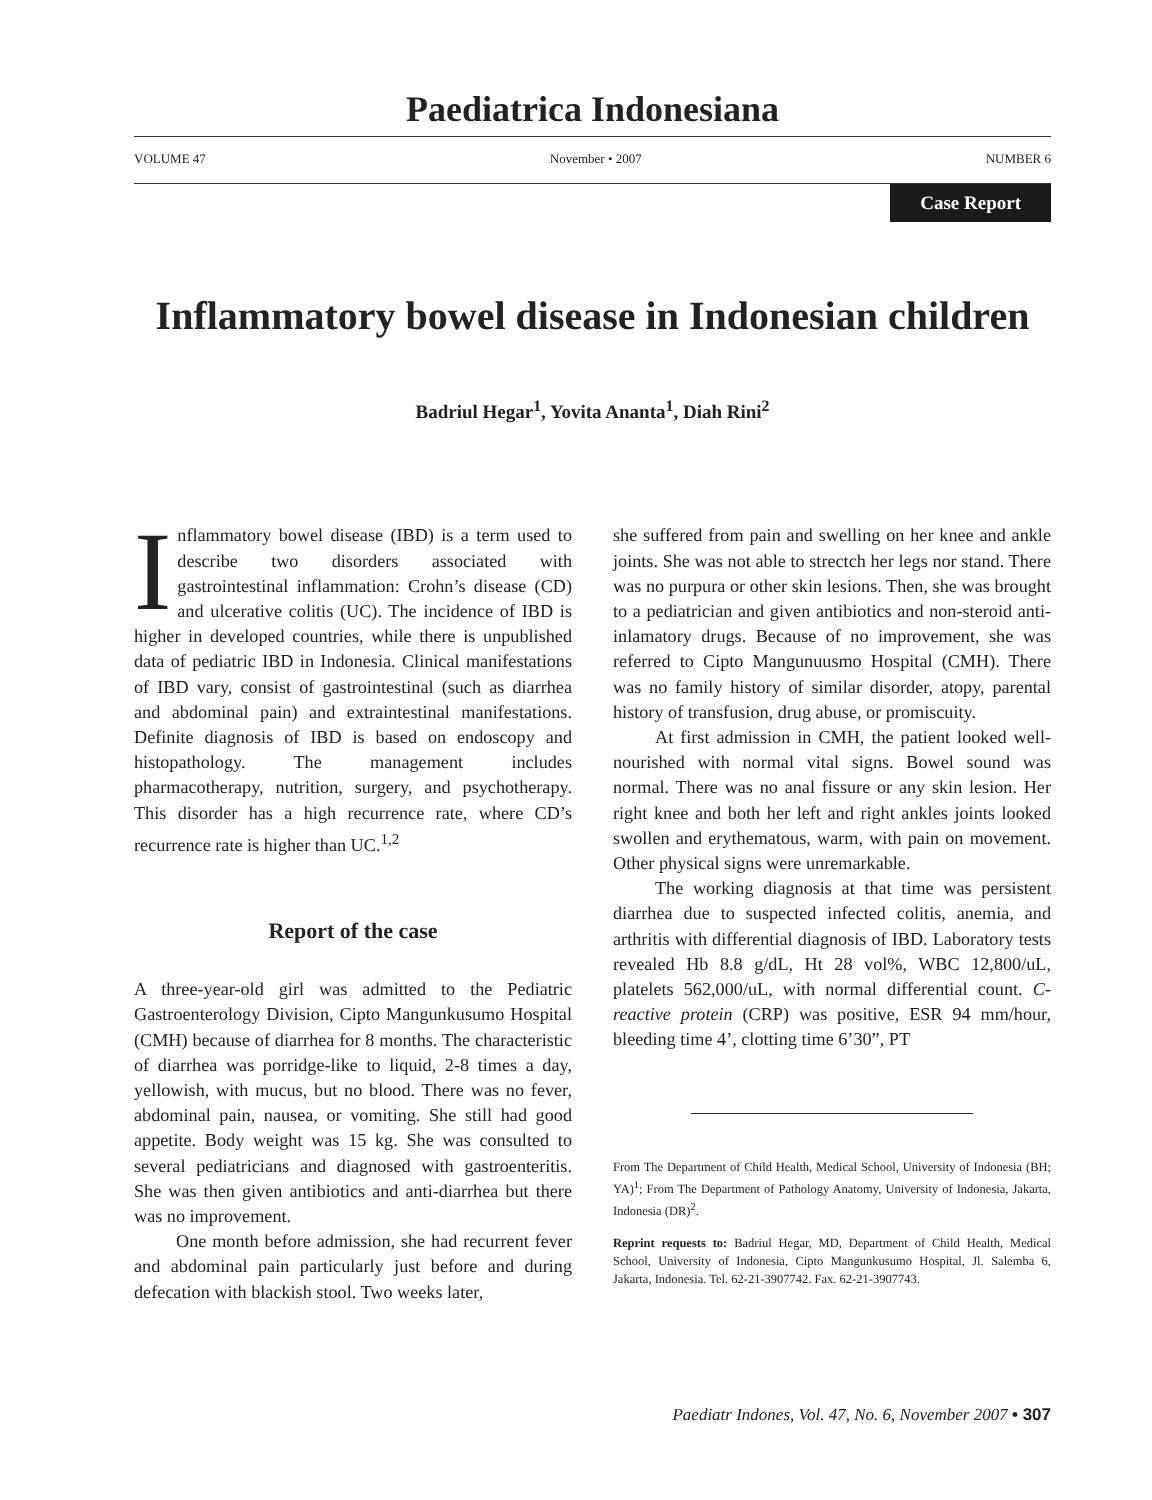Paediatrica Indonesiana
VOLUME 47 November • 2007 NUMBER 6
Case Report
Inflammatory bowel disease in Indonesian children
Badriul Hegar<sup>1</sup>, Yovita Ananta<sup>1</sup>, Diah Rini<sup>2</sup>
Inflammatory bowel disease (IBD) is a term used to describe two disorders associated with gastrointestinal inflammation: Crohn’s disease (CD) and ulcerative colitis (UC). The incidence of IBD is higher in developed countries, while there is unpublished data of pediatric IBD in Indonesia. Clinical manifestations of IBD vary, consist of gastrointestinal (such as diarrhea and abdominal pain) and extraintestinal manifestations. Definite diagnosis of IBD is based on endoscopy and histopathology. The management includes pharmacotherapy, nutrition, surgery, and psychotherapy. This disorder has a high recurrence rate, where CD’s recurrence rate is higher than UC.<sup>1,2</sup>
Report of the case
A three-year-old girl was admitted to the Pediatric Gastroenterology Division, Cipto Mangunkusumo Hospital (CMH) because of diarrhea for 8 months. The characteristic of diarrhea was porridge-like to liquid, 2-8 times a day, yellowish, with mucus, but no blood. There was no fever, abdominal pain, nausea, or vomiting. She still had good appetite. Body weight was 15 kg. She was consulted to several pediatricians and diagnosed with gastroenteritis. She was then given antibiotics and anti-diarrhea but there was no improvement.
One month before admission, she had recurrent fever and abdominal pain particularly just before and during defecation with blackish stool. Two weeks later,
she suffered from pain and swelling on her knee and ankle joints. She was not able to strectch her legs nor stand. There was no purpura or other skin lesions. Then, she was brought to a pediatrician and given antibiotics and non-steroid anti-inlamatory drugs. Because of no improvement, she was referred to Cipto Mangunuusmo Hospital (CMH). There was no family history of similar disorder, atopy, parental history of transfusion, drug abuse, or promiscuity.
At first admission in CMH, the patient looked well-nourished with normal vital signs. Bowel sound was normal. There was no anal fissure or any skin lesion. Her right knee and both her left and right ankles joints looked swollen and erythematous, warm, with pain on movement. Other physical signs were unremarkable.
The working diagnosis at that time was persistent diarrhea due to suspected infected colitis, anemia, and arthritis with differential diagnosis of IBD. Laboratory tests revealed Hb 8.8 g/dL, Ht 28 vol%, WBC 12,800/uL, platelets 562,000/uL, with normal differential count. C-reactive protein (CRP) was positive, ESR 94 mm/hour, bleeding time 4’, clotting time 6’30”, PT
From The Department of Child Health, Medical School, University of Indonesia (BH; YA)<sup>1</sup>; From The Department of Pathology Anatomy, University of Indonesia, Jakarta, Indonesia (DR)<sup>2</sup>.
Reprint requests to: Badriul Hegar, MD, Department of Child Health, Medical School, University of Indonesia, Cipto Mangunkusumo Hospital, Jl. Salemba 6, Jakarta, Indonesia. Tel. 62-21-3907742. Fax. 62-21-3907743.
Paediatr Indones, Vol. 47, No. 6, November 2007 • 307